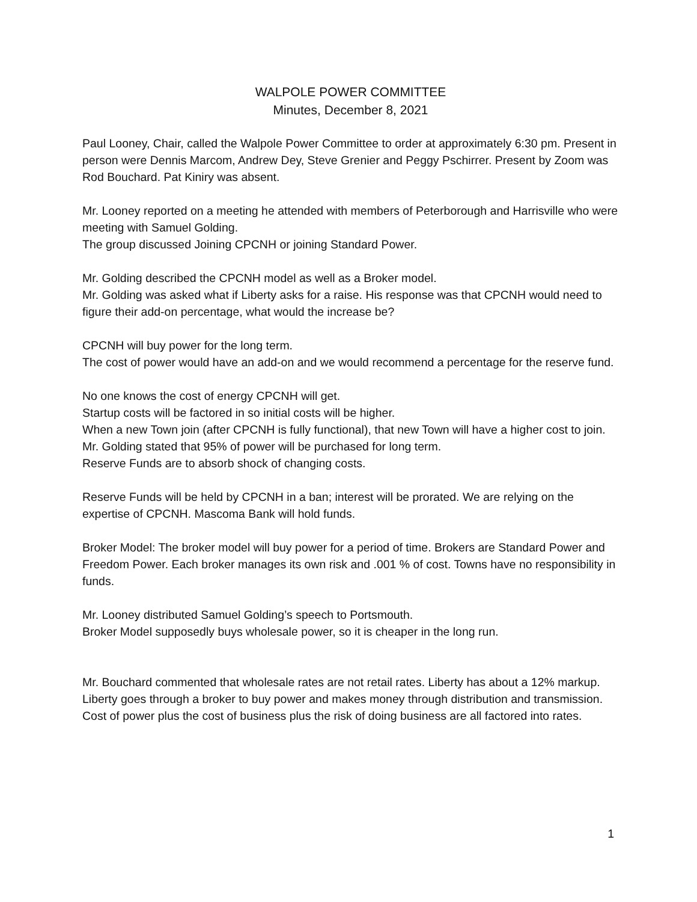WALPOLE POWER COMMITTEE
Minutes, December 8, 2021
Paul Looney, Chair, called the Walpole Power Committee to order at approximately 6:30 pm. Present in person were Dennis Marcom, Andrew Dey, Steve Grenier and Peggy Pschirrer. Present by Zoom was Rod Bouchard. Pat Kiniry was absent.
Mr. Looney reported on a meeting he attended with members of Peterborough and Harrisville who were meeting with Samuel Golding.
The group discussed Joining CPCNH or joining Standard Power.
Mr. Golding described the CPCNH model as well as a Broker model.
Mr. Golding was asked what if Liberty asks for a raise. His response was that CPCNH would need to figure their add-on percentage, what would the increase be?
CPCNH will buy power for the long term.
The cost of power would have an add-on and we would recommend a percentage for the reserve fund.
No one knows the cost of energy CPCNH will get.
Startup costs will be factored in so initial costs will be higher.
When a new Town join (after CPCNH is fully functional), that new Town will have a higher cost to join.
Mr. Golding stated that 95% of power will be purchased for long term.
Reserve Funds are to absorb shock of changing costs.
Reserve Funds will be held by CPCNH in a ban; interest will be prorated. We are relying on the expertise of CPCNH. Mascoma Bank will hold funds.
Broker Model: The broker model will buy power for a period of time. Brokers are Standard Power and Freedom Power. Each broker manages its own risk and .001 % of cost. Towns have no responsibility in funds.
Mr. Looney distributed Samuel Golding’s speech to Portsmouth.
Broker Model supposedly buys wholesale power, so it is cheaper in the long run.
Mr. Bouchard commented that wholesale rates are not retail rates. Liberty has about a 12% markup. Liberty goes through a broker to buy power and makes money through distribution and transmission.
Cost of power plus the cost of business plus the risk of doing business are all factored into rates.
1